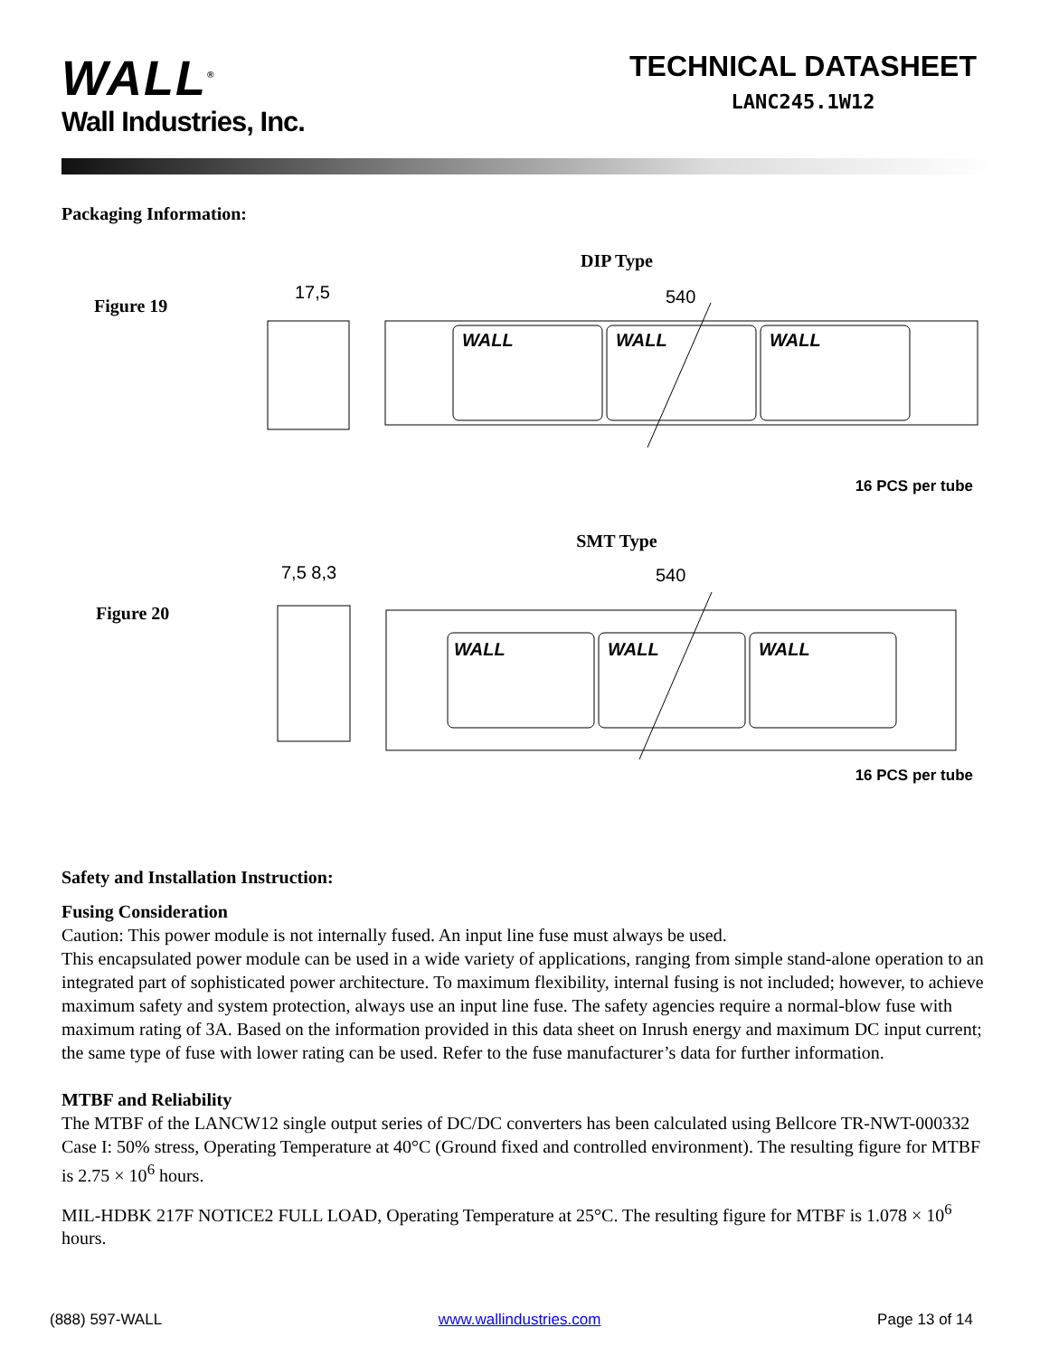WALL<sup>®</sup>
Wall Industries, Inc.
TECHNICAL DATASHEET
LANC245.1W12
Packaging Information:
DIP Type
Figure 19
WALL
WALL
WALL
540
17,5
16 PCS per tube
SMT Type
Figure 20
WALL
WALL
WALL
540
7,5 8,3
16 PCS per tube
Safety and Installation Instruction:
Fusing Consideration
Caution: This power module is not internally fused. An input line fuse must always be used.
This encapsulated power module can be used in a wide variety of applications, ranging from simple stand-alone operation to an integrated part of sophisticated power architecture. To maximum flexibility, internal fusing is not included; however, to achieve maximum safety and system protection, always use an input line fuse. The safety agencies require a normal-blow fuse with maximum rating of 3A. Based on the information provided in this data sheet on Inrush energy and maximum DC input current; the same type of fuse with lower rating can be used. Refer to the fuse manufacturer’s data for further information.
MTBF and Reliability
The MTBF of the LANCW12 single output series of DC/DC converters has been calculated using Bellcore TR-NWT-000332 Case I: 50% stress, Operating Temperature at 40°C (Ground fixed and controlled environment). The resulting figure for MTBF is 2.75 × 10<sup>6</sup> hours.
MIL-HDBK 217F NOTICE2 FULL LOAD, Operating Temperature at 25°C. The resulting figure for MTBF is 1.078 × 10<sup>6</sup> hours.
(888) 597-WALL www.wallindustries.com Page 13 of 14